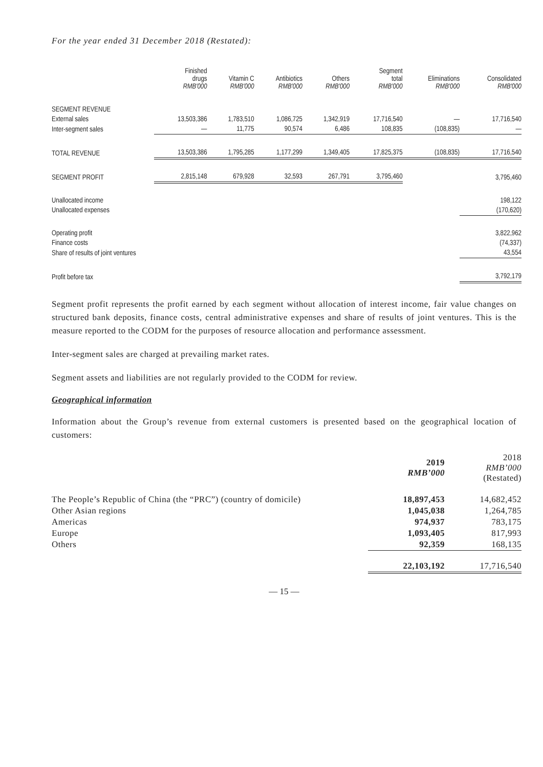For the year ended 31 December 2018 (Restated):
| | Finished drugs RMB'000 | Vitamin C RMB'000 | Antibiotics RMB'000 | Others RMB'000 | Segment total RMB'000 | Eliminations RMB'000 | Consolidated RMB'000 |
| --- | --- | --- | --- | --- | --- | --- | --- |
| SEGMENT REVENUE | | | | | | | |
| External sales | 13,503,386 | 1,783,510 | 1,086,725 | 1,342,919 | 17,716,540 | — | 17,716,540 |
| Inter-segment sales | — | 11,775 | 90,574 | 6,486 | 108,835 | (108,835) | — |
| TOTAL REVENUE | 13,503,386 | 1,795,285 | 1,177,299 | 1,349,405 | 17,825,375 | (108,835) | 17,716,540 |
| SEGMENT PROFIT | 2,815,148 | 679,928 | 32,593 | 267,791 | 3,795,460 | | 3,795,460 |
| Unallocated income | | | | | | | 198,122 |
| Unallocated expenses | | | | | | | (170,620) |
| Operating profit | | | | | | | 3,822,962 |
| Finance costs | | | | | | | (74,337) |
| Share of results of joint ventures | | | | | | | 43,554 |
| Profit before tax | | | | | | | 3,792,179 |
Segment profit represents the profit earned by each segment without allocation of interest income, fair value changes on structured bank deposits, finance costs, central administrative expenses and share of results of joint ventures. This is the measure reported to the CODM for the purposes of resource allocation and performance assessment.
Inter-segment sales are charged at prevailing market rates.
Segment assets and liabilities are not regularly provided to the CODM for review.
Geographical information
Information about the Group’s revenue from external customers is presented based on the geographical location of customers:
| | 2019 RMB’000 | 2018 RMB’000 (Restated) |
| The People’s Republic of China (the “PRC”) (country of domicile) | 18,897,453 | 14,682,452 |
| Other Asian regions | 1,045,038 | 1,264,785 |
| Americas | 974,937 | 783,175 |
| Europe | 1,093,405 | 817,993 |
| Others | 92,359 | 168,135 |
| | 22,103,192 | 17,716,540 |
— 15 —